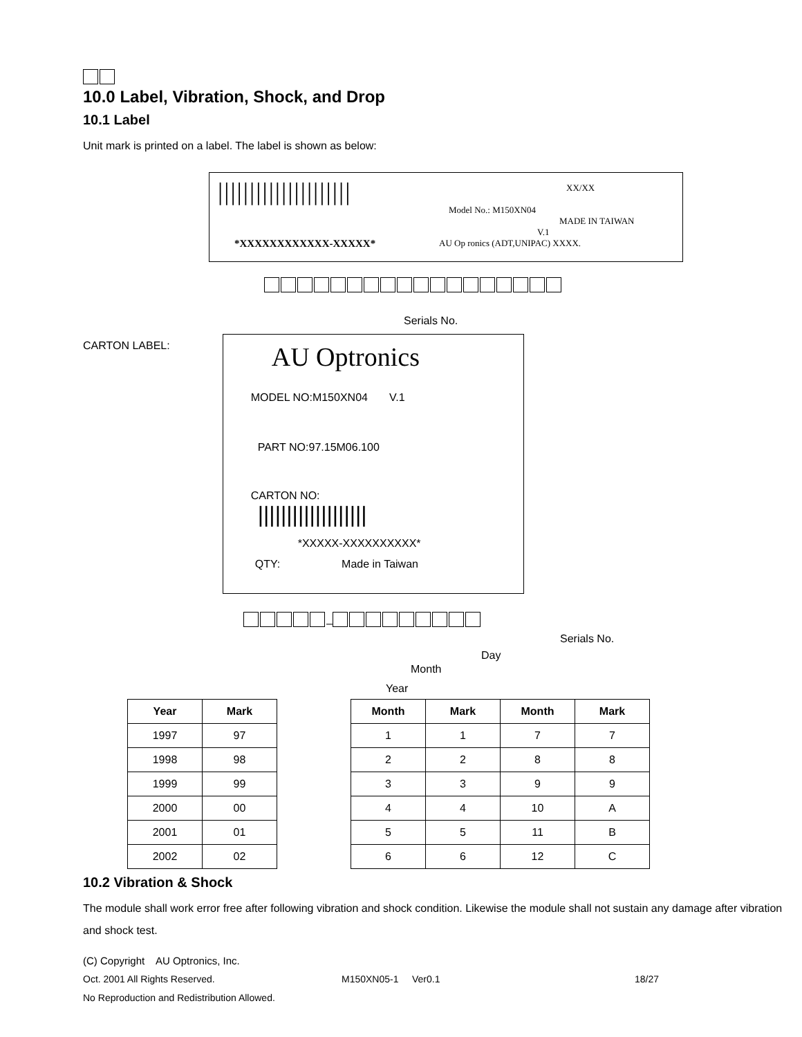10.0 Label, Vibration, Shock, and Drop
10.1 Label
Unit mark is printed on a label. The label is shown as below:
|||||||||||||||||||||
XX/XX
Model No.: M150XN04
MADE IN TAIWAN
V.1
*XXXXXXXXXXXX-XXXXX*
AU Op ronics (ADT,UNIPAC) XXXX.
Serials No.
CARTON LABEL:
AU Optronics
MODEL NO:M150XN04 V.1
PART NO:97.15M06.100
CARTON NO:
|||||||||||||||||||
*XXXXX-XXXXXXXXXX*
QTY: Made in Taiwan
–
Serials No.
Day
Month
Year
| Year | Mark |
| --- | --- |
| 1997 | 97 |
| 1998 | 98 |
| 1999 | 99 |
| 2000 | 00 |
| 2001 | 01 |
| 2002 | 02 |
| Month | Mark | Month | Mark |
| --- | --- | --- | --- |
| 1 | 1 | 7 | 7 |
| 2 | 2 | 8 | 8 |
| 3 | 3 | 9 | 9 |
| 4 | 4 | 10 | A |
| 5 | 5 | 11 | B |
| 6 | 6 | 12 | C |
10.2 Vibration & Shock
The module shall work error free after following vibration and shock condition. Likewise the module shall not sustain any damage after vibration and shock test.
(C) Copyright AU Optronics, Inc.
Oct. 2001 All Rights Reserved. M150XN05-1 Ver0.1 18/27
No Reproduction and Redistribution Allowed.